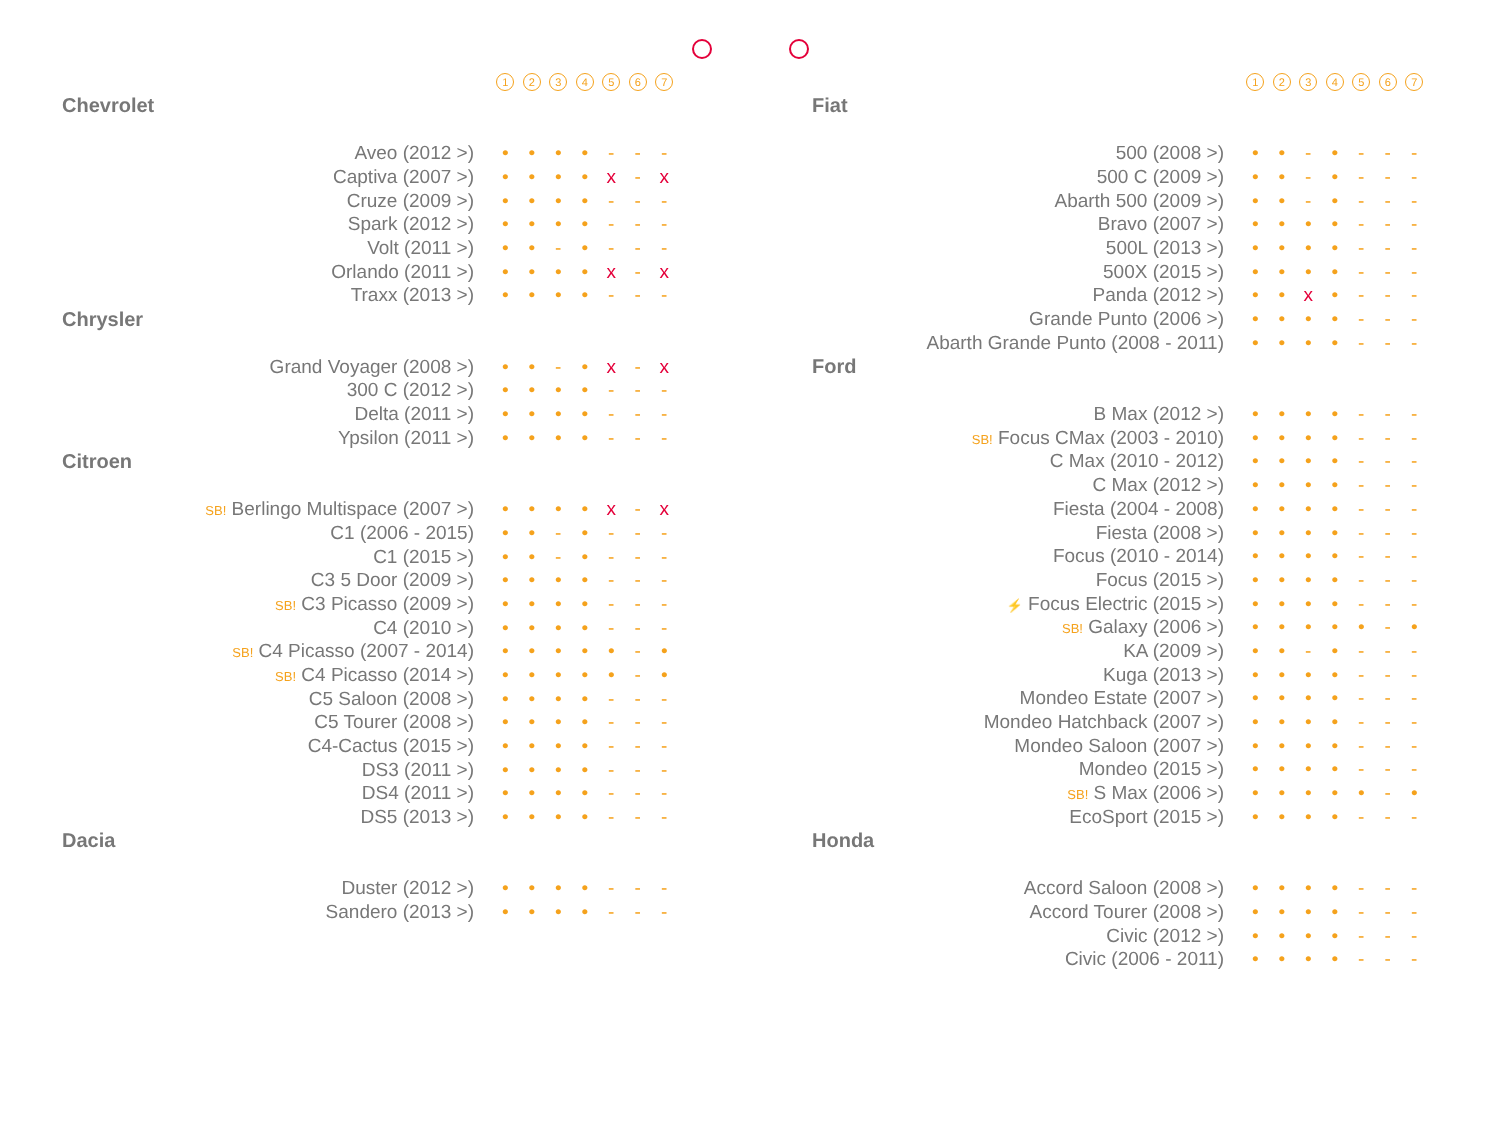| | 1 | 2 | 3 | 4 | 5 | 6 | 7 |
| Chevrolet | | | | | | | |
| Aveo (2012 >) | • | • | • | • | - | - | - |
| Captiva (2007 >) | • | • | • | • | x | - | x |
| Cruze (2009 >) | • | • | • | • | - | - | - |
| Spark (2012 >) | • | • | • | • | - | - | - |
| Volt (2011 >) | • | • | - | • | - | - | - |
| Orlando (2011 >) | • | • | • | • | x | - | x |
| Traxx (2013 >) | • | • | • | • | - | - | - |
| Chrysler | | | | | | | |
| Grand Voyager (2008 >) | • | • | - | • | x | - | x |
| 300 C (2012 >) | • | • | • | • | - | - | - |
| Delta (2011 >) | • | • | • | • | - | - | - |
| Ypsilon (2011 >) | • | • | • | • | - | - | - |
| Citroen | | | | | | | |
| SB! Berlingo Multispace (2007 >) | • | • | • | • | x | - | x |
| C1 (2006 - 2015) | • | • | - | • | - | - | - |
| C1 (2015 >) | • | • | - | • | - | - | - |
| C3 5 Door (2009 >) | • | • | • | • | - | - | - |
| SB! C3 Picasso (2009 >) | • | • | • | • | - | - | - |
| C4 (2010 >) | • | • | • | • | - | - | - |
| SB! C4 Picasso (2007 - 2014) | • | • | • | • | • | - | • |
| SB! C4 Picasso (2014 >) | • | • | • | • | • | - | • |
| C5 Saloon (2008 >) | • | • | • | • | - | - | - |
| C5 Tourer (2008 >) | • | • | • | • | - | - | - |
| C4-Cactus (2015 >) | • | • | • | • | - | - | - |
| DS3 (2011 >) | • | • | • | • | - | - | - |
| DS4 (2011 >) | • | • | • | • | - | - | - |
| DS5 (2013 >) | • | • | • | • | - | - | - |
| Dacia | | | | | | | |
| Duster (2012 >) | • | • | • | • | - | - | - |
| Sandero (2013 >) | • | • | • | • | - | - | - |
| | 1 | 2 | 3 | 4 | 5 | 6 | 7 |
| Fiat | | | | | | | |
| 500 (2008 >) | • | • | - | • | - | - | - |
| 500 C (2009 >) | • | • | - | • | - | - | - |
| Abarth 500 (2009 >) | • | • | - | • | - | - | - |
| Bravo (2007 >) | • | • | • | • | - | - | - |
| 500L (2013 >) | • | • | • | • | - | - | - |
| 500X (2015 >) | • | • | • | • | - | - | - |
| Panda (2012 >) | • | • | x | • | - | - | - |
| Grande Punto (2006 >) | • | • | • | • | - | - | - |
| Abarth Grande Punto (2008 - 2011) | • | • | • | • | - | - | - |
| Ford | | | | | | | |
| B Max (2012 >) | • | • | • | • | - | - | - |
| SB! Focus CMax (2003 - 2010) | • | • | • | • | - | - | - |
| C Max (2010 - 2012) | • | • | • | • | - | - | - |
| C Max (2012 >) | • | • | • | • | - | - | - |
| Fiesta (2004 - 2008) | • | • | • | • | - | - | - |
| Fiesta (2008 >) | • | • | • | • | - | - | - |
| Focus (2010 - 2014) | • | • | • | • | - | - | - |
| Focus (2015 >) | • | • | • | • | - | - | - |
| ⚡ Focus Electric (2015 >) | • | • | • | • | - | - | - |
| SB! Galaxy (2006 >) | • | • | • | • | • | - | • |
| KA (2009 >) | • | • | - | • | - | - | - |
| Kuga (2013 >) | • | • | • | • | - | - | - |
| Mondeo Estate (2007 >) | • | • | • | • | - | - | - |
| Mondeo Hatchback (2007 >) | • | • | • | • | - | - | - |
| Mondeo Saloon (2007 >) | • | • | • | • | - | - | - |
| Mondeo (2015 >) | • | • | • | • | - | - | - |
| SB! S Max (2006 >) | • | • | • | • | • | - | • |
| EcoSport (2015 >) | • | • | • | • | - | - | - |
| Honda | | | | | | | |
| Accord Saloon (2008 >) | • | • | • | • | - | - | - |
| Accord Tourer (2008 >) | • | • | • | • | - | - | - |
| Civic (2012 >) | • | • | • | • | - | - | - |
| Civic (2006 - 2011) | • | • | • | • | - | - | - |